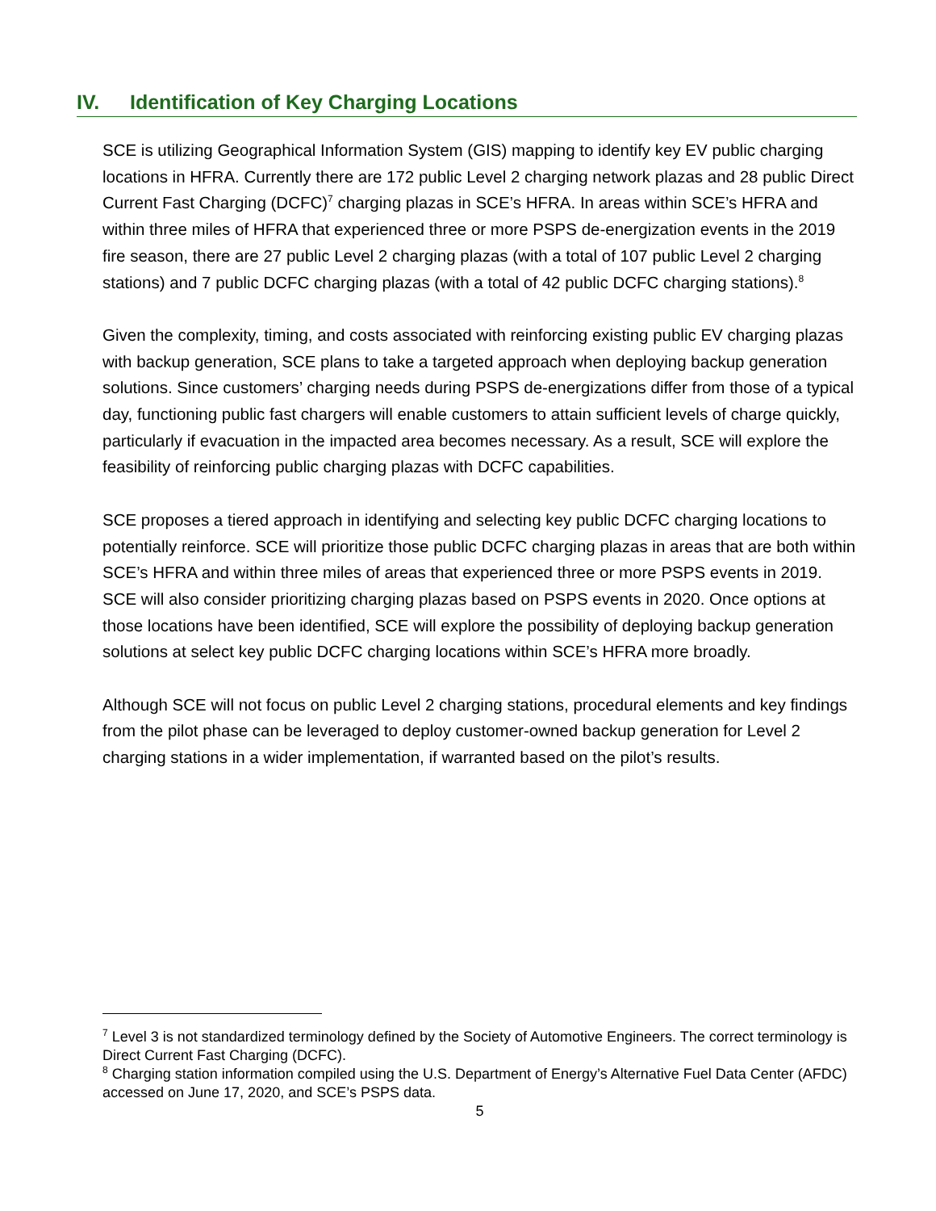IV. Identification of Key Charging Locations
SCE is utilizing Geographical Information System (GIS) mapping to identify key EV public charging locations in HFRA. Currently there are 172 public Level 2 charging network plazas and 28 public Direct Current Fast Charging (DCFC)<sup>7</sup> charging plazas in SCE’s HFRA. In areas within SCE’s HFRA and within three miles of HFRA that experienced three or more PSPS de-energization events in the 2019 fire season, there are 27 public Level 2 charging plazas (with a total of 107 public Level 2 charging stations) and 7 public DCFC charging plazas (with a total of 42 public DCFC charging stations).<sup>8</sup>
Given the complexity, timing, and costs associated with reinforcing existing public EV charging plazas with backup generation, SCE plans to take a targeted approach when deploying backup generation solutions. Since customers’ charging needs during PSPS de-energizations differ from those of a typical day, functioning public fast chargers will enable customers to attain sufficient levels of charge quickly, particularly if evacuation in the impacted area becomes necessary. As a result, SCE will explore the feasibility of reinforcing public charging plazas with DCFC capabilities.
SCE proposes a tiered approach in identifying and selecting key public DCFC charging locations to potentially reinforce. SCE will prioritize those public DCFC charging plazas in areas that are both within SCE’s HFRA and within three miles of areas that experienced three or more PSPS events in 2019. SCE will also consider prioritizing charging plazas based on PSPS events in 2020. Once options at those locations have been identified, SCE will explore the possibility of deploying backup generation solutions at select key public DCFC charging locations within SCE’s HFRA more broadly.
Although SCE will not focus on public Level 2 charging stations, procedural elements and key findings from the pilot phase can be leveraged to deploy customer-owned backup generation for Level 2 charging stations in a wider implementation, if warranted based on the pilot’s results.
<sup>7</sup> Level 3 is not standardized terminology defined by the Society of Automotive Engineers. The correct terminology is Direct Current Fast Charging (DCFC).
<sup>8</sup> Charging station information compiled using the U.S. Department of Energy’s Alternative Fuel Data Center (AFDC) accessed on June 17, 2020, and SCE’s PSPS data.
5